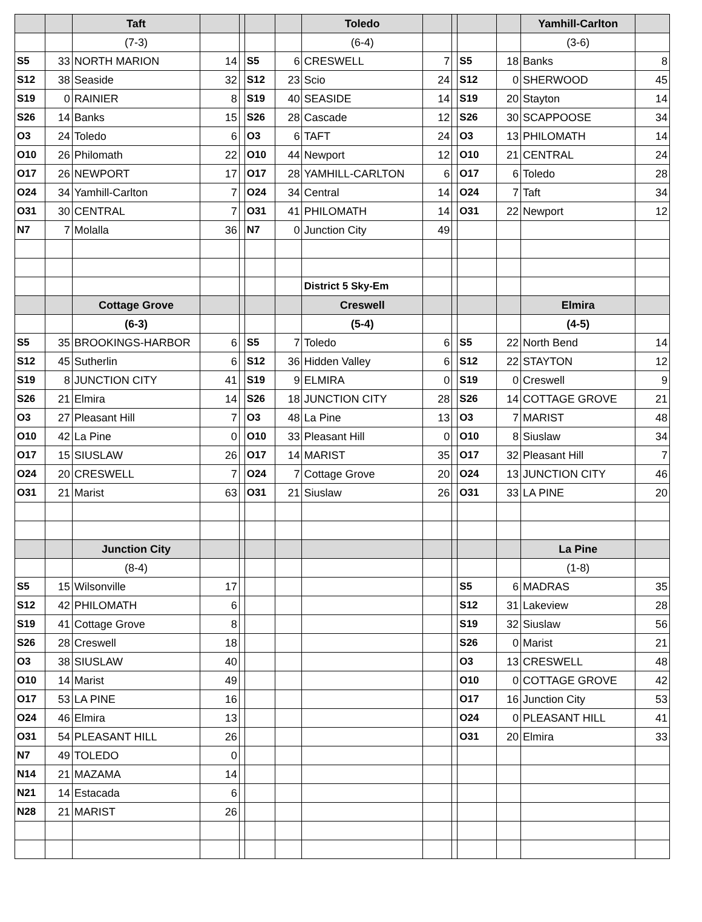| | | Taft | | | | | Toledo | | | | | Yamhill-Carlton | |
| | | (7-3) | | | | | (6-4) | | | | | (3-6) | |
| S5 | 33 | NORTH MARION | 14 | | S5 | 6 | CRESWELL | 7 | | S5 | 18 | Banks | 8 |
| S12 | 38 | Seaside | 32 | | S12 | 23 | Scio | 24 | | S12 | 0 | SHERWOOD | 45 |
| S19 | 0 | RAINIER | 8 | | S19 | 40 | SEASIDE | 14 | | S19 | 20 | Stayton | 14 |
| S26 | 14 | Banks | 15 | | S26 | 28 | Cascade | 12 | | S26 | 30 | SCAPPOOSE | 34 |
| O3 | 24 | Toledo | 6 | | O3 | 6 | TAFT | 24 | | O3 | 13 | PHILOMATH | 14 |
| O10 | 26 | Philomath | 22 | | O10 | 44 | Newport | 12 | | O10 | 21 | CENTRAL | 24 |
| O17 | 26 | NEWPORT | 17 | | O17 | 28 | YAMHILL-CARLTON | 6 | | O17 | 6 | Toledo | 28 |
| O24 | 34 | Yamhill-Carlton | 7 | | O24 | 34 | Central | 14 | | O24 | 7 | Taft | 34 |
| O31 | 30 | CENTRAL | 7 | | O31 | 41 | PHILOMATH | 14 | | O31 | 22 | Newport | 12 |
| N7 | 7 | Molalla | 36 | | N7 | 0 | Junction City | 49 | | | | | |
| | | | | | | | District 5 Sky-Em | | | | | | |
| | | Cottage Grove | | | | | Creswell | | | | | Elmira | |
| | | (6-3) | | | | | (5-4) | | | | | (4-5) | |
| S5 | 35 | BROOKINGS-HARBOR | 6 | | S5 | 7 | Toledo | 6 | | S5 | 22 | North Bend | 14 |
| S12 | 45 | Sutherlin | 6 | | S12 | 36 | Hidden Valley | 6 | | S12 | 22 | STAYTON | 12 |
| S19 | 8 | JUNCTION CITY | 41 | | S19 | 9 | ELMIRA | 0 | | S19 | 0 | Creswell | 9 |
| S26 | 21 | Elmira | 14 | | S26 | 18 | JUNCTION CITY | 28 | | S26 | 14 | COTTAGE GROVE | 21 |
| O3 | 27 | Pleasant Hill | 7 | | O3 | 48 | La Pine | 13 | | O3 | 7 | MARIST | 48 |
| O10 | 42 | La Pine | 0 | | O10 | 33 | Pleasant Hill | 0 | | O10 | 8 | Siuslaw | 34 |
| O17 | 15 | SIUSLAW | 26 | | O17 | 14 | MARIST | 35 | | O17 | 32 | Pleasant Hill | 7 |
| O24 | 20 | CRESWELL | 7 | | O24 | 7 | Cottage Grove | 20 | | O24 | 13 | JUNCTION CITY | 46 |
| O31 | 21 | Marist | 63 | | O31 | 21 | Siuslaw | 26 | | O31 | 33 | LA PINE | 20 |
| | | Junction City | | | | | | | | | | La Pine | |
| | | (8-4) | | | | | | | | | | (1-8) | |
| S5 | 15 | Wilsonville | 17 | | | | | | | S5 | 6 | MADRAS | 35 |
| S12 | 42 | PHILOMATH | 6 | | | | | | | S12 | 31 | Lakeview | 28 |
| S19 | 41 | Cottage Grove | 8 | | | | | | | S19 | 32 | Siuslaw | 56 |
| S26 | 28 | Creswell | 18 | | | | | | | S26 | 0 | Marist | 21 |
| O3 | 38 | SIUSLAW | 40 | | | | | | | O3 | 13 | CRESWELL | 48 |
| O10 | 14 | Marist | 49 | | | | | | | O10 | 0 | COTTAGE GROVE | 42 |
| O17 | 53 | LA PINE | 16 | | | | | | | O17 | 16 | Junction City | 53 |
| O24 | 46 | Elmira | 13 | | | | | | | O24 | 0 | PLEASANT HILL | 41 |
| O31 | 54 | PLEASANT HILL | 26 | | | | | | | O31 | 20 | Elmira | 33 |
| N7 | 49 | TOLEDO | 0 | | | | | | | | | | |
| N14 | 21 | MAZAMA | 14 | | | | | | | | | | |
| N21 | 14 | Estacada | 6 | | | | | | | | | | |
| N28 | 21 | MARIST | 26 | | | | | | | | | | |